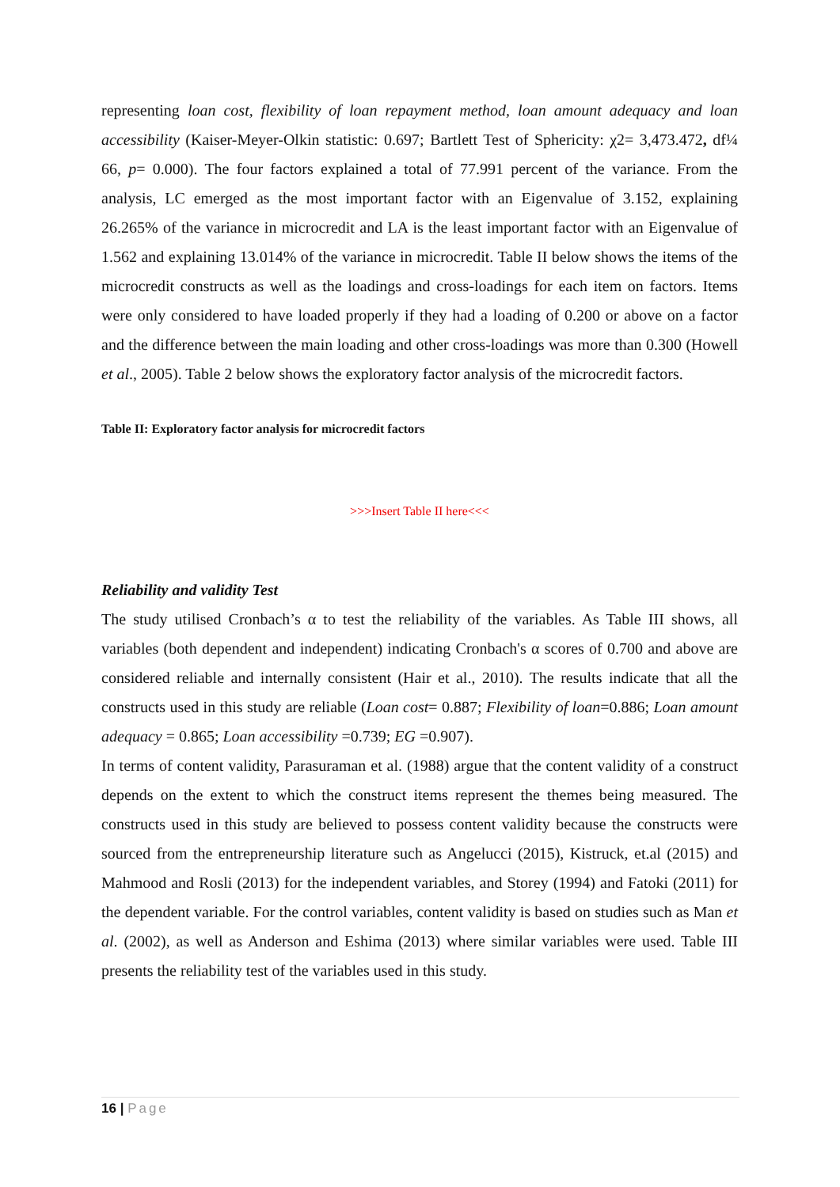representing loan cost, flexibility of loan repayment method, loan amount adequacy and loan accessibility (Kaiser-Meyer-Olkin statistic: 0.697; Bartlett Test of Sphericity: χ2= 3,473.472, df¼ 66, p= 0.000). The four factors explained a total of 77.991 percent of the variance. From the analysis, LC emerged as the most important factor with an Eigenvalue of 3.152, explaining 26.265% of the variance in microcredit and LA is the least important factor with an Eigenvalue of 1.562 and explaining 13.014% of the variance in microcredit. Table II below shows the items of the microcredit constructs as well as the loadings and cross-loadings for each item on factors. Items were only considered to have loaded properly if they had a loading of 0.200 or above on a factor and the difference between the main loading and other cross-loadings was more than 0.300 (Howell et al., 2005). Table 2 below shows the exploratory factor analysis of the microcredit factors.
Table II: Exploratory factor analysis for microcredit factors
>>>Insert Table II here<<<
Reliability and validity Test
The study utilised Cronbach’s α to test the reliability of the variables. As Table III shows, all variables (both dependent and independent) indicating Cronbach's α scores of 0.700 and above are considered reliable and internally consistent (Hair et al., 2010). The results indicate that all the constructs used in this study are reliable (Loan cost= 0.887; Flexibility of loan=0.886; Loan amount adequacy = 0.865; Loan accessibility =0.739; EG =0.907).
In terms of content validity, Parasuraman et al. (1988) argue that the content validity of a construct depends on the extent to which the construct items represent the themes being measured. The constructs used in this study are believed to possess content validity because the constructs were sourced from the entrepreneurship literature such as Angelucci (2015), Kistruck, et.al (2015) and Mahmood and Rosli (2013) for the independent variables, and Storey (1994) and Fatoki (2011) for the dependent variable. For the control variables, content validity is based on studies such as Man et al. (2002), as well as Anderson and Eshima (2013) where similar variables were used. Table III presents the reliability test of the variables used in this study.
16 | Page